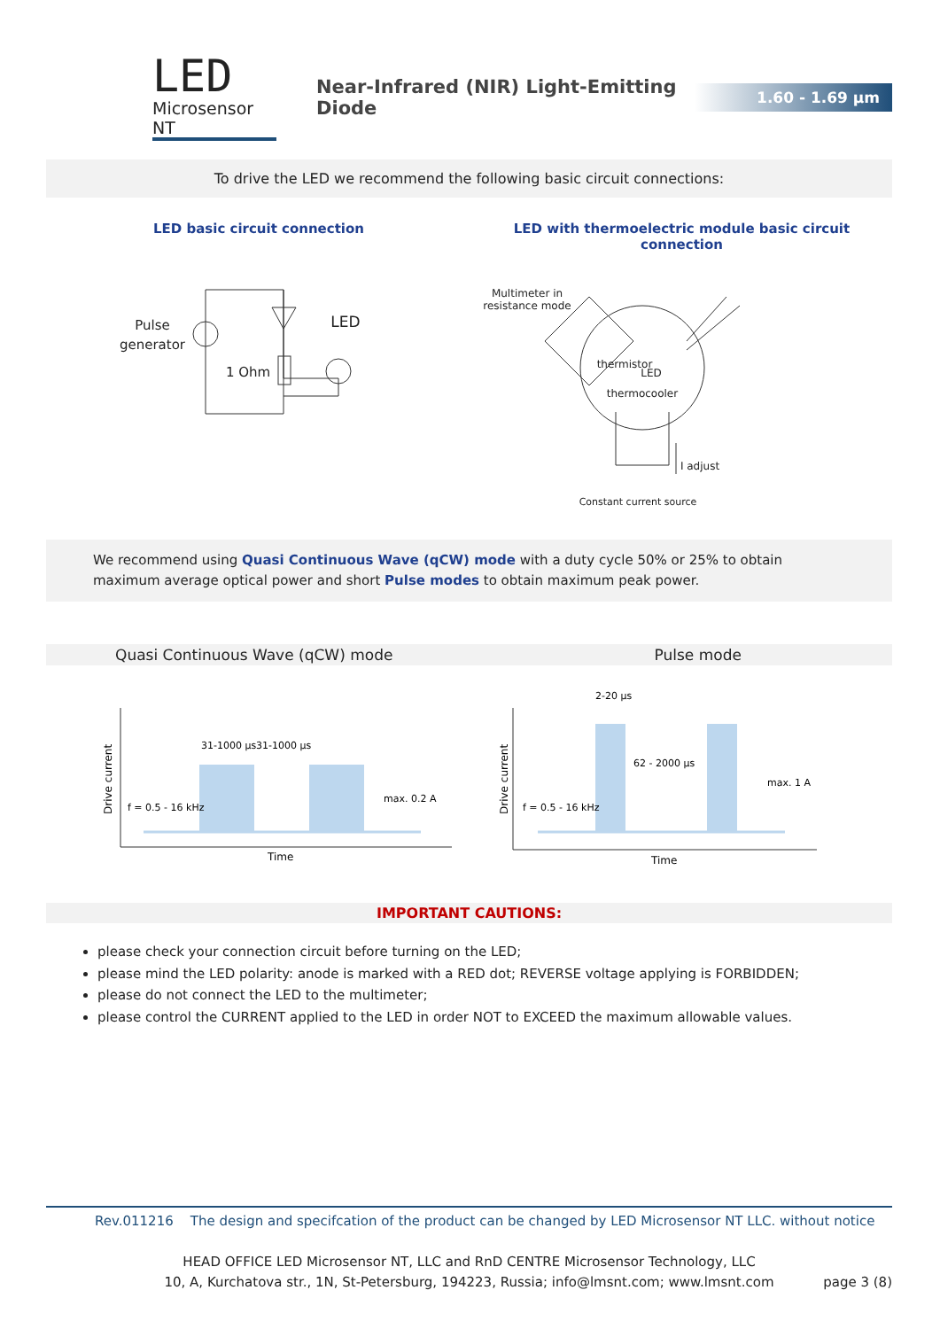LED
Microsensor NT
Near-Infrared (NIR) Light-Emitting Diode
1.60 - 1.69 µm
To drive the LED we recommend the following basic circuit connections:
LED basic circuit connection
Pulse
generator
1 Ohm
LED
LED with thermoelectric module basic circuit connection
Multimeter in
resistance mode
thermistor
LED
thermocooler
I adjust
Constant current source
We recommend using Quasi Continuous Wave (qCW) mode with a duty cycle 50% or 25% to obtain maximum average optical power and short Pulse modes to obtain maximum peak power.
Quasi Continuous Wave (qCW) mode
Pulse mode
Drive current
f = 0.5 - 16 kHz
31-1000 µs
31-1000 µs
max. 0.2 A
Time
Drive current
f = 0.5 - 16 kHz
2-20 µs
62 - 2000 µs
max. 1 A
Time
IMPORTANT CAUTIONS:
please check your connection circuit before turning on the LED;
please mind the LED polarity: anode is marked with a RED dot; REVERSE voltage applying is FORBIDDEN;
please do not connect the LED to the multimeter;
please control the CURRENT applied to the LED in order NOT to EXCEED the maximum allowable values.
Rev.011216 The design and specifcation of the product can be changed by LED Microsensor NT LLC. without notice
HEAD OFFICE LED Microsensor NT, LLC and RnD CENTRE Microsensor Technology, LLC
10, A, Kurchatova str., 1N, St-Petersburg, 194223, Russia; info@lmsnt.com; www.lmsnt.com page 3 (8)